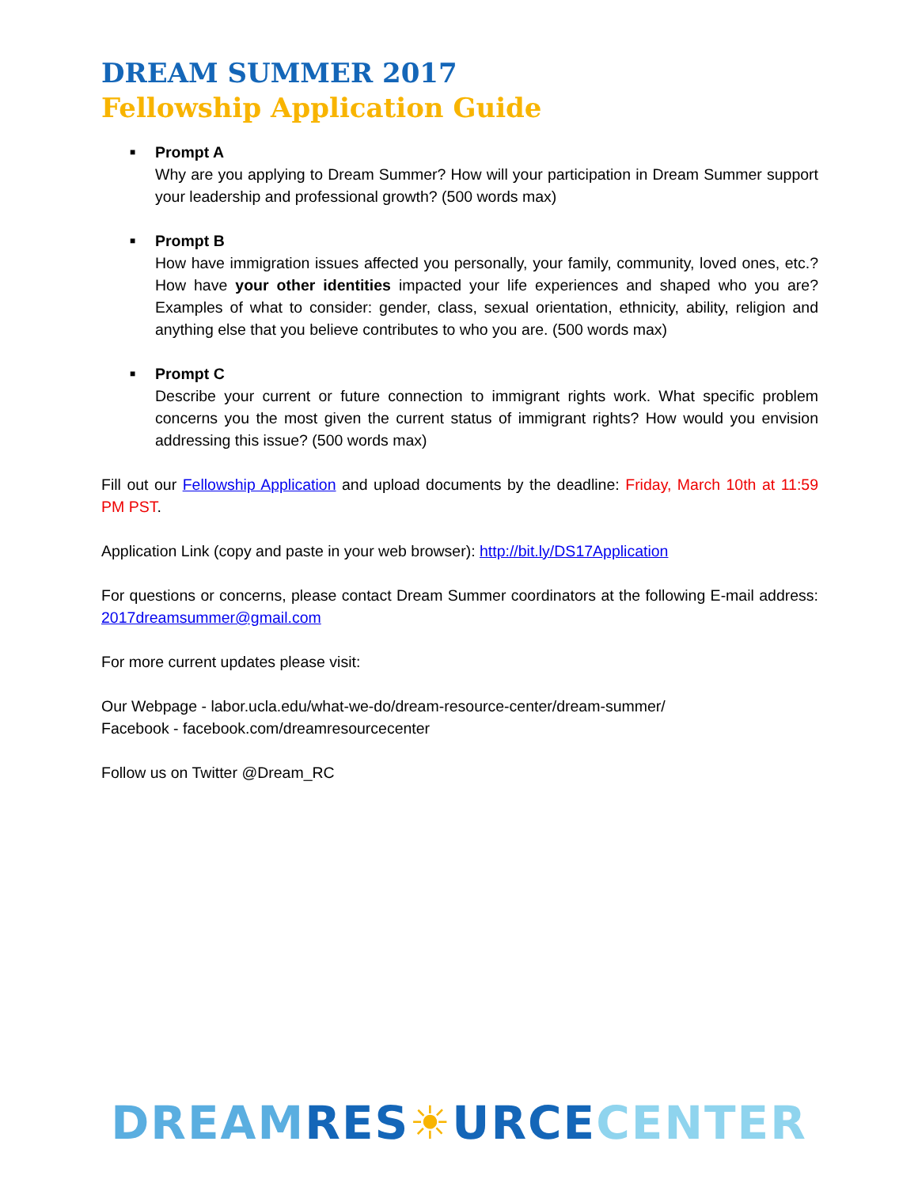DREAM SUMMER 2017
Fellowship Application Guide
■
Prompt A
Why are you applying to Dream Summer? How will your participation in Dream Summer support your leadership and professional growth? (500 words max)
■
Prompt B
How have immigration issues affected you personally, your family, community, loved ones, etc.? How have your other identities impacted your life experiences and shaped who you are? Examples of what to consider: gender, class, sexual orientation, ethnicity, ability, religion and anything else that you believe contributes to who you are. (500 words max)
■
Prompt C
Describe your current or future connection to immigrant rights work. What specific problem concerns you the most given the current status of immigrant rights? How would you envision addressing this issue? (500 words max)
Fill out our Fellowship Application and upload documents by the deadline: Friday, March 10th at 11:59 PM PST.
Application Link (copy and paste in your web browser): http://bit.ly/DS17Application
For questions or concerns, please contact Dream Summer coordinators at the following E-mail address: 2017dreamsummer@gmail.com
For more current updates please visit:
Our Webpage - labor.ucla.edu/what-we-do/dream-resource-center/dream-summer/
Facebook - facebook.com/dreamresourcecenter
Follow us on Twitter @Dream_RC
DREAM RES☀URCE CENTER